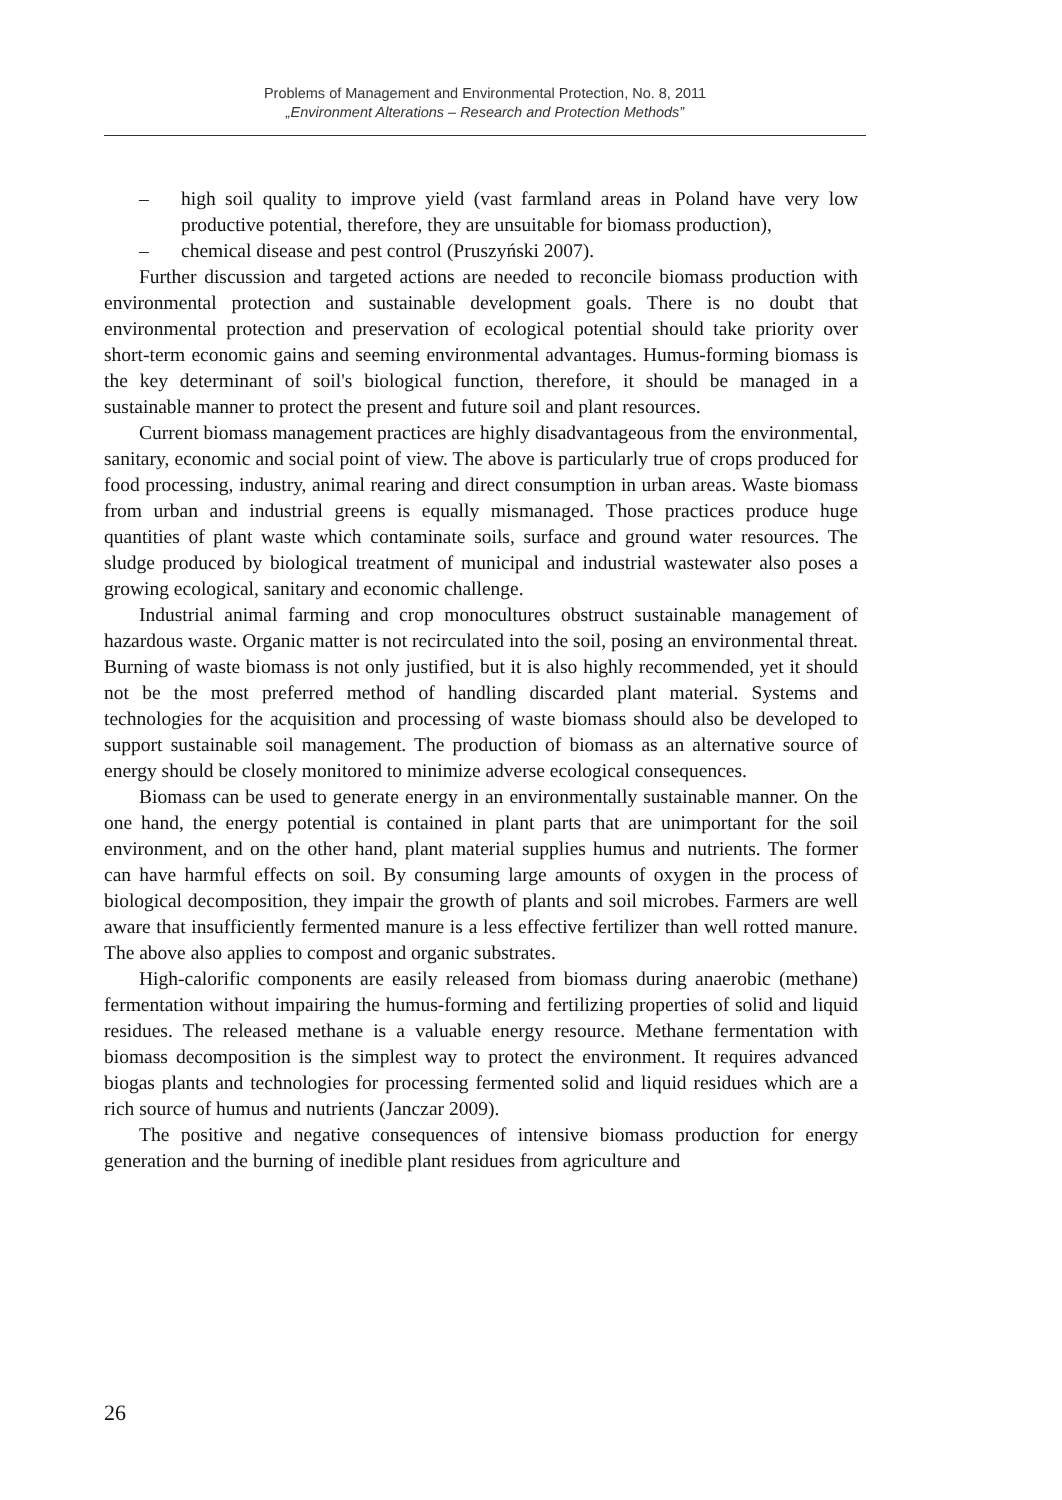Problems of Management and Environmental Protection, No. 8, 2011
„Environment Alterations – Research and Protection Methods”
– high soil quality to improve yield (vast farmland areas in Poland have very low productive potential, therefore, they are unsuitable for biomass production),
– chemical disease and pest control (Pruszyński 2007).
Further discussion and targeted actions are needed to reconcile biomass production with environmental protection and sustainable development goals. There is no doubt that environmental protection and preservation of ecological potential should take priority over short-term economic gains and seeming environmental advantages. Humus-forming biomass is the key determinant of soil's biological function, therefore, it should be managed in a sustainable manner to protect the present and future soil and plant resources.
Current biomass management practices are highly disadvantageous from the environmental, sanitary, economic and social point of view. The above is particularly true of crops produced for food processing, industry, animal rearing and direct consumption in urban areas. Waste biomass from urban and industrial greens is equally mismanaged. Those practices produce huge quantities of plant waste which contaminate soils, surface and ground water resources. The sludge produced by biological treatment of municipal and industrial wastewater also poses a growing ecological, sanitary and economic challenge.
Industrial animal farming and crop monocultures obstruct sustainable management of hazardous waste. Organic matter is not recirculated into the soil, posing an environmental threat. Burning of waste biomass is not only justified, but it is also highly recommended, yet it should not be the most preferred method of handling discarded plant material. Systems and technologies for the acquisition and processing of waste biomass should also be developed to support sustainable soil management. The production of biomass as an alternative source of energy should be closely monitored to minimize adverse ecological consequences.
Biomass can be used to generate energy in an environmentally sustainable manner. On the one hand, the energy potential is contained in plant parts that are unimportant for the soil environment, and on the other hand, plant material supplies humus and nutrients. The former can have harmful effects on soil. By consuming large amounts of oxygen in the process of biological decomposition, they impair the growth of plants and soil microbes. Farmers are well aware that insufficiently fermented manure is a less effective fertilizer than well rotted manure. The above also applies to compost and organic substrates.
High-calorific components are easily released from biomass during anaerobic (methane) fermentation without impairing the humus-forming and fertilizing properties of solid and liquid residues. The released methane is a valuable energy resource. Methane fermentation with biomass decomposition is the simplest way to protect the environment. It requires advanced biogas plants and technologies for processing fermented solid and liquid residues which are a rich source of humus and nutrients (Janczar 2009).
The positive and negative consequences of intensive biomass production for energy generation and the burning of inedible plant residues from agriculture and
26